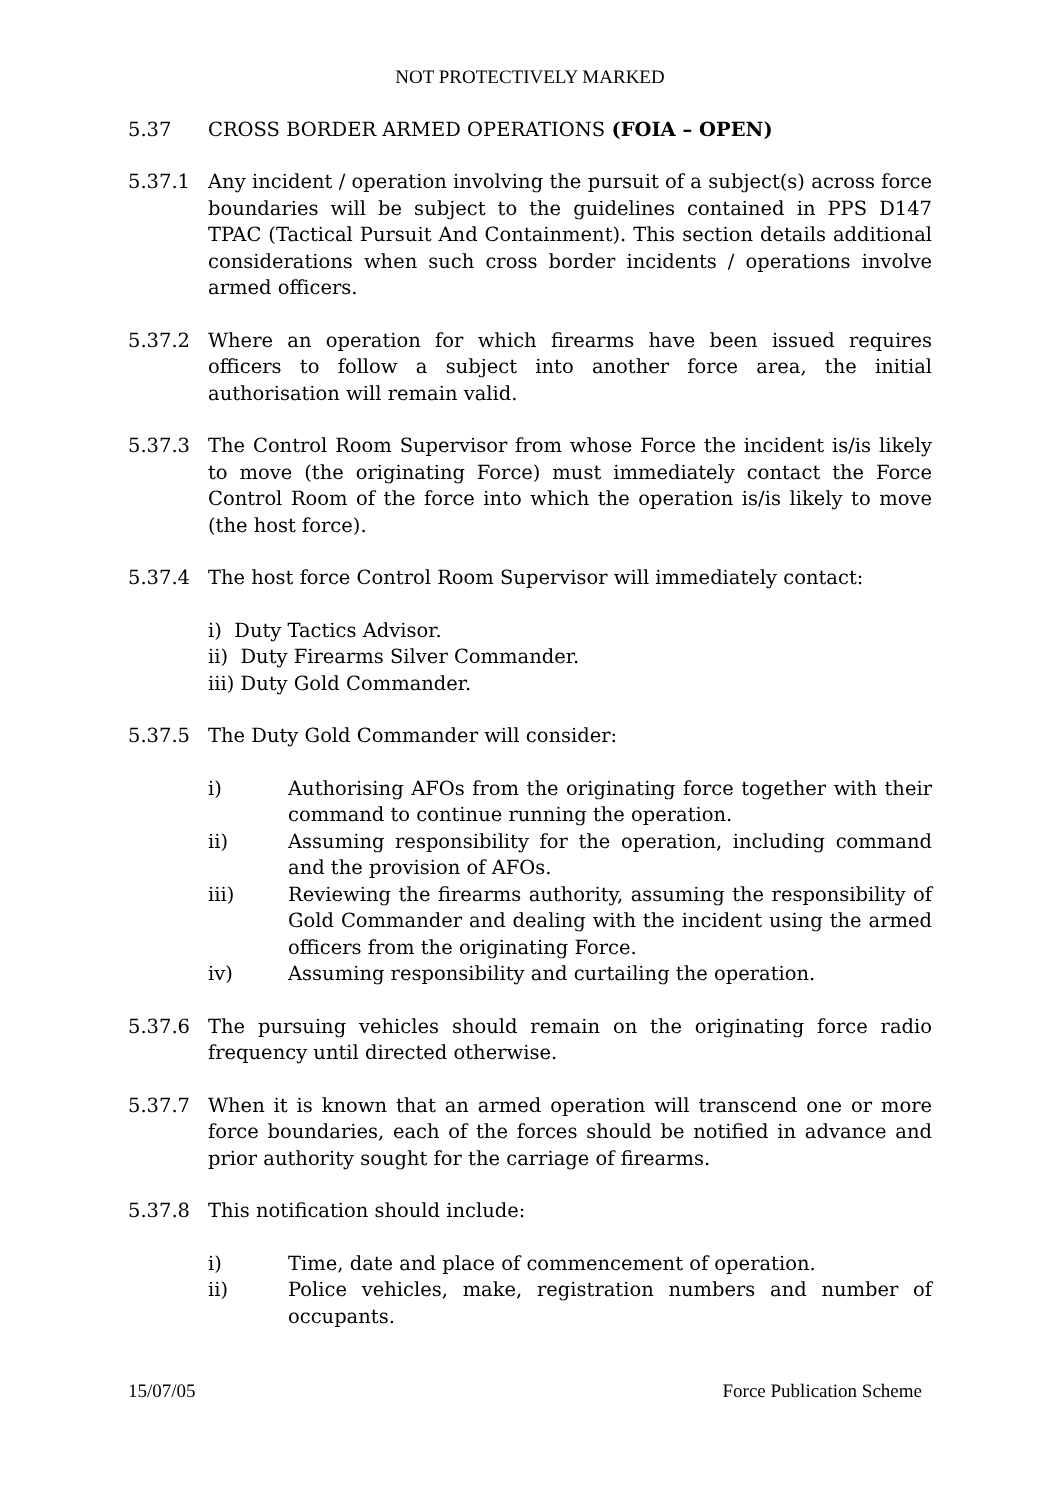NOT PROTECTIVELY MARKED
5.37 CROSS BORDER ARMED OPERATIONS (FOIA – OPEN)
5.37.1 Any incident / operation involving the pursuit of a subject(s) across force boundaries will be subject to the guidelines contained in PPS D147 TPAC (Tactical Pursuit And Containment). This section details additional considerations when such cross border incidents / operations involve armed officers.
5.37.2 Where an operation for which firearms have been issued requires officers to follow a subject into another force area, the initial authorisation will remain valid.
5.37.3 The Control Room Supervisor from whose Force the incident is/is likely to move (the originating Force) must immediately contact the Force Control Room of the force into which the operation is/is likely to move (the host force).
5.37.4 The host force Control Room Supervisor will immediately contact:
i) Duty Tactics Advisor.
ii) Duty Firearms Silver Commander.
iii) Duty Gold Commander.
5.37.5 The Duty Gold Commander will consider:
i) Authorising AFOs from the originating force together with their command to continue running the operation.
ii) Assuming responsibility for the operation, including command and the provision of AFOs.
iii) Reviewing the firearms authority, assuming the responsibility of Gold Commander and dealing with the incident using the armed officers from the originating Force.
iv) Assuming responsibility and curtailing the operation.
5.37.6 The pursuing vehicles should remain on the originating force radio frequency until directed otherwise.
5.37.7 When it is known that an armed operation will transcend one or more force boundaries, each of the forces should be notified in advance and prior authority sought for the carriage of firearms.
5.37.8 This notification should include:
i) Time, date and place of commencement of operation.
ii) Police vehicles, make, registration numbers and number of occupants.
15/07/05 Force Publication Scheme